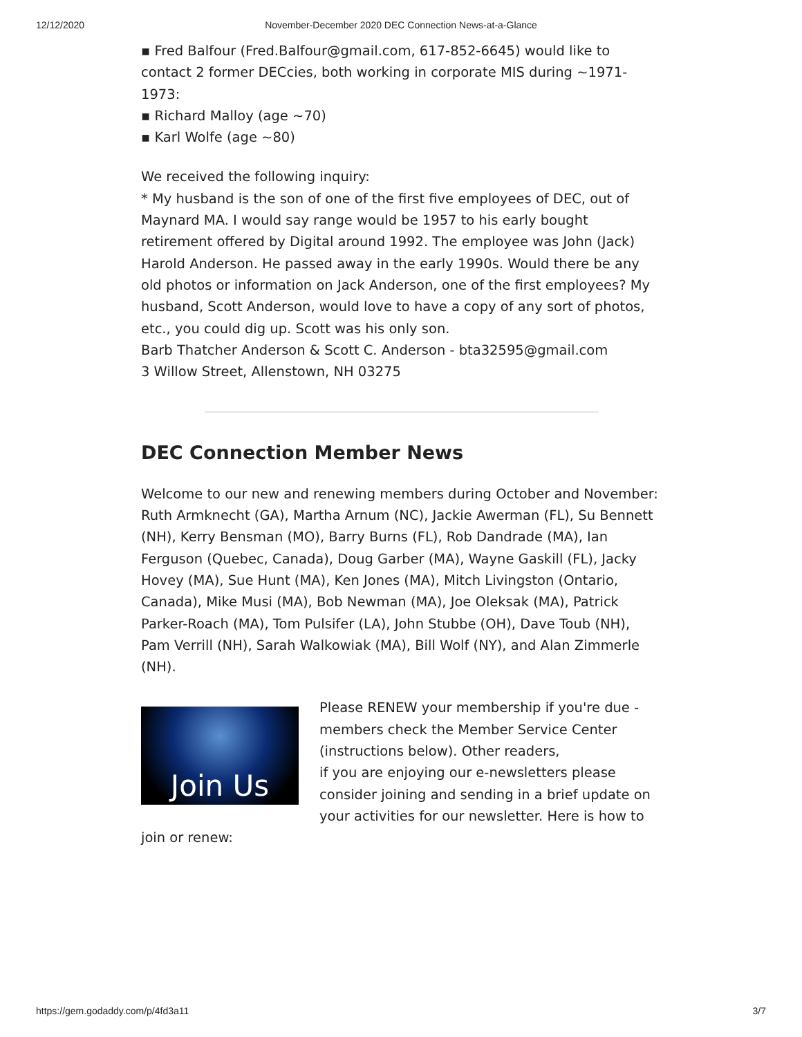12/12/2020
November-December 2020 DEC Connection News-at-a-Glance
▪ Fred Balfour (Fred.Balfour@gmail.com, 617-852-6645) would like to contact 2 former DECcies, both working in corporate MIS during ~1971-1973:
▪ Richard Malloy (age ~70)
▪ Karl Wolfe (age ~80)
We received the following inquiry:
* My husband is the son of one of the first five employees of DEC, out of Maynard MA. I would say range would be 1957 to his early bought retirement offered by Digital around 1992. The employee was John (Jack) Harold Anderson. He passed away in the early 1990s. Would there be any old photos or information on Jack Anderson, one of the first employees? My husband, Scott Anderson, would love to have a copy of any sort of photos, etc., you could dig up. Scott was his only son.
Barb Thatcher Anderson & Scott C. Anderson - bta32595@gmail.com
3 Willow Street, Allenstown, NH 03275
DEC Connection Member News
Welcome to our new and renewing members during October and November: Ruth Armknecht (GA), Martha Arnum (NC), Jackie Awerman (FL), Su Bennett (NH), Kerry Bensman (MO), Barry Burns (FL), Rob Dandrade (MA), Ian Ferguson (Quebec, Canada), Doug Garber (MA), Wayne Gaskill (FL), Jacky Hovey (MA), Sue Hunt (MA), Ken Jones (MA), Mitch Livingston (Ontario, Canada), Mike Musi (MA), Bob Newman (MA), Joe Oleksak (MA), Patrick Parker-Roach (MA), Tom Pulsifer (LA), John Stubbe (OH), Dave Toub (NH), Pam Verrill (NH), Sarah Walkowiak (MA), Bill Wolf (NY), and Alan Zimmerle (NH).
Join Us
Please RENEW your membership if you're due - members check the Member Service Center (instructions below). Other readers,
if you are enjoying our e-newsletters please consider joining and sending in a brief update on your activities for our newsletter. Here is how to join or renew:
https://gem.godaddy.com/p/4fd3a11 3/7